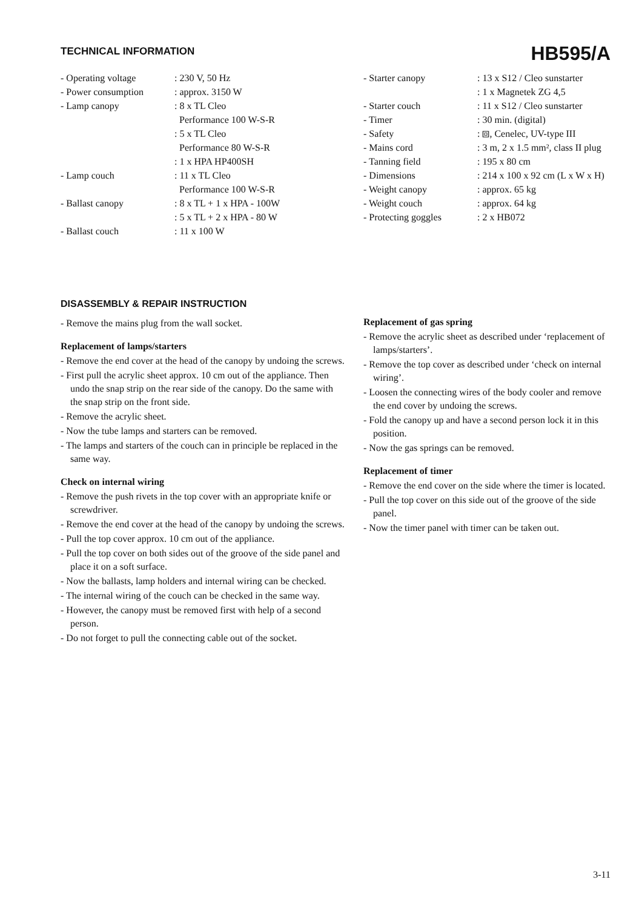TECHNICAL INFORMATION
HB595/A
| - Operating voltage | : 230 V, 50 Hz |
| - Power consumption | : approx. 3150 W |
| - Lamp canopy | : 8 x TL Cleo Performance 100 W-S-R : 5 x TL Cleo Performance 80 W-S-R : 1 x HPA HP400SH |
| - Lamp couch | : 11 x TL Cleo Performance 100 W-S-R |
| - Ballast canopy | : 8 x TL + 1 x HPA - 100W : 5 x TL + 2 x HPA - 80 W |
| - Ballast couch | : 11 x 100 W |
| - Starter canopy | : 13 x S12 / Cleo sunstarter : 1 x Magnetek ZG 4,5 |
| - Starter couch | : 11 x S12 / Cleo sunstarter |
| - Timer | : 30 min. (digital) |
| - Safety | : ⧈, Cenelec, UV-type III |
| - Mains cord | : 3 m, 2 x 1.5 mm², class II plug |
| - Tanning field | : 195 x 80 cm |
| - Dimensions | : 214 x 100 x 92 cm (L x W x H) |
| - Weight canopy | : approx. 65 kg |
| - Weight couch | : approx. 64 kg |
| - Protecting goggles | : 2 x HB072 |
DISASSEMBLY & REPAIR INSTRUCTION
- Remove the mains plug from the wall socket.
Replacement of lamps/starters
- Remove the end cover at the head of the canopy by undoing the screws.
- First pull the acrylic sheet approx. 10 cm out of the appliance. Then undo the snap strip on the rear side of the canopy. Do the same with the snap strip on the front side.
- Remove the acrylic sheet.
- Now the tube lamps and starters can be removed.
- The lamps and starters of the couch can in principle be replaced in the same way.
Check on internal wiring
- Remove the push rivets in the top cover with an appropriate knife or screwdriver.
- Remove the end cover at the head of the canopy by undoing the screws.
- Pull the top cover approx. 10 cm out of the appliance.
- Pull the top cover on both sides out of the groove of the side panel and place it on a soft surface.
- Now the ballasts, lamp holders and internal wiring can be checked.
- The internal wiring of the couch can be checked in the same way.
- However, the canopy must be removed first with help of a second person.
- Do not forget to pull the connecting cable out of the socket.
Replacement of gas spring
- Remove the acrylic sheet as described under ‘replacement of lamps/starters’.
- Remove the top cover as described under ‘check on internal wiring’.
- Loosen the connecting wires of the body cooler and remove the end cover by undoing the screws.
- Fold the canopy up and have a second person lock it in this position.
- Now the gas springs can be removed.
Replacement of timer
- Remove the end cover on the side where the timer is located.
- Pull the top cover on this side out of the groove of the side panel.
- Now the timer panel with timer can be taken out.
3-11